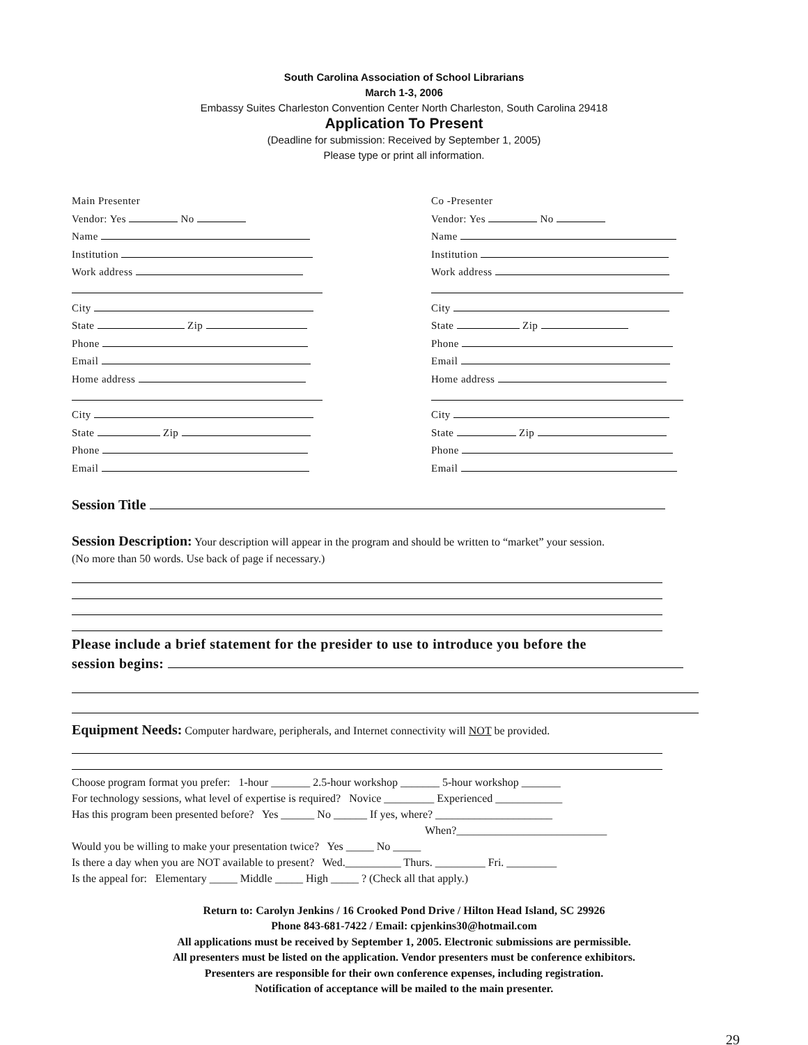South Carolina Association of School Librarians
March 1-3, 2006
Embassy Suites Charleston Convention Center North Charleston, South Carolina 29418
Application To Present
(Deadline for submission: Received by September 1, 2005)
Please type or print all information.
Main Presenter
Vendor: Yes No
Name
Institution
Work address
City
State Zip
Phone
Email
Home address
City
State Zip
Phone
Email
Co -Presenter
Vendor: Yes No
Name
Institution
Work address
City
State Zip
Phone
Email
Home address
City
State Zip
Phone
Email
Session Title
Session Description: Your description will appear in the program and should be written to “market” your session.
(No more than 50 words. Use back of page if necessary.)
Please include a brief statement for the presider to use to introduce you before the
session begins:
Equipment Needs: Computer hardware, peripherals, and Internet connectivity will NOT be provided.
Choose program format you prefer: 1-hour _______ 2.5-hour workshop _______ 5-hour workshop _______
For technology sessions, what level of expertise is required? Novice _________ Experienced ____________
Has this program been presented before? Yes ______ No ______ If yes, where? _____________________
When?___________________________
Would you be willing to make your presentation twice? Yes _____ No _____
Is there a day when you are NOT available to present? Wed.__________ Thurs. _________ Fri. _________
Is the appeal for: Elementary _____ Middle _____ High _____ ? (Check all that apply.)
Return to: Carolyn Jenkins / 16 Crooked Pond Drive / Hilton Head Island, SC 29926
Phone 843-681-7422 / Email: cpjenkins30@hotmail.com
All applications must be received by September 1, 2005. Electronic submissions are permissible.
All presenters must be listed on the application. Vendor presenters must be conference exhibitors.
Presenters are responsible for their own conference expenses, including registration.
Notification of acceptance will be mailed to the main presenter.
29